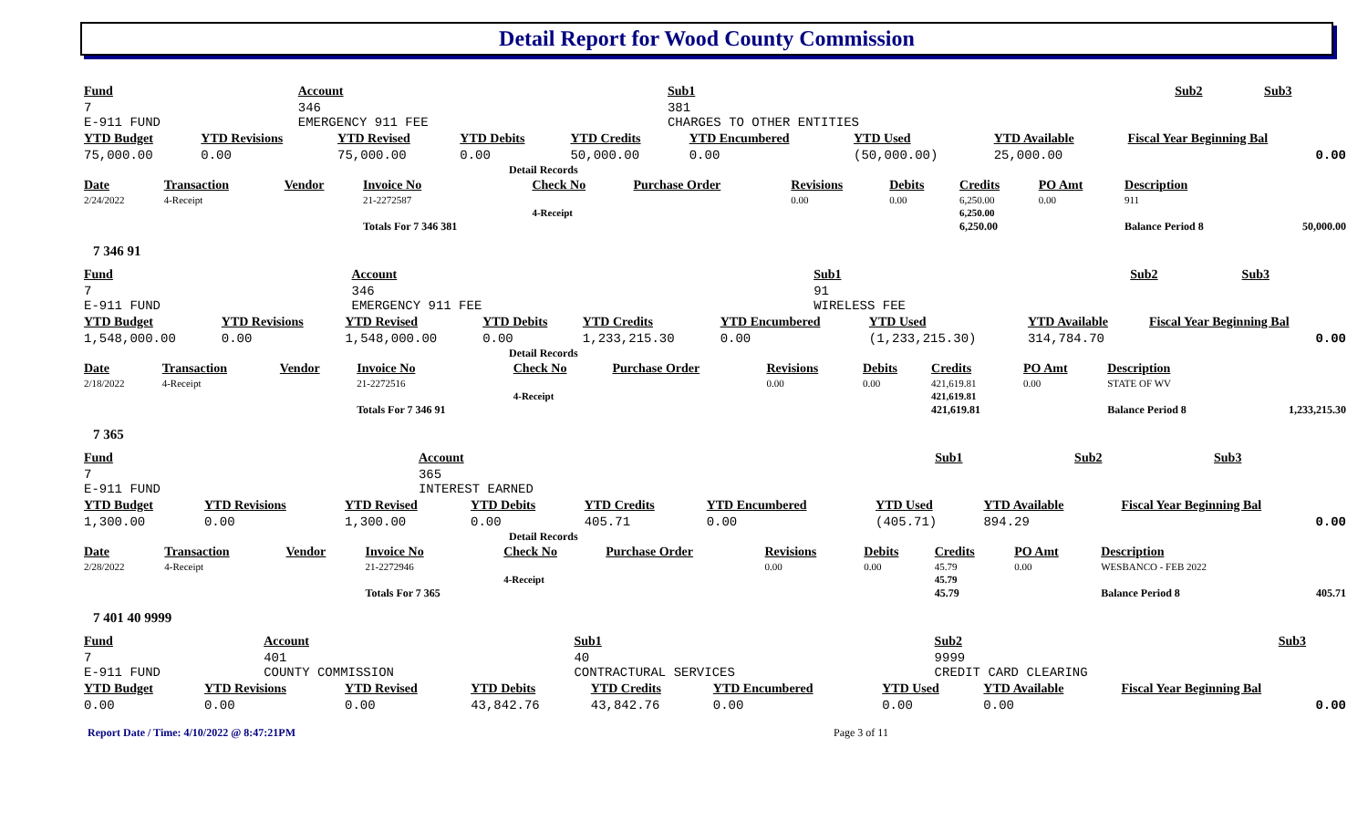Detail Report for Wood County Commission
| Fund | Account | | Sub1 | Sub2 | Sub3 |
| --- | --- | --- | --- | --- | --- |
| 7 E-911 FUND | 346 EMERGENCY 911 FEE | | 381 CHARGES TO OTHER ENTITIES | | |
| YTD Budget | YTD Revisions | YTD Revised | YTD Debits | YTD Credits | YTD Encumbered | YTD Used | YTD Available | Fiscal Year Beginning Bal |
| --- | --- | --- | --- | --- | --- | --- | --- | --- |
| 75,000.00 | 0.00 | 75,000.00 | 0.00 | 50,000.00 | 0.00 | (50,000.00) | 25,000.00 | 0.00 |
Detail Records
| Date | Transaction | Vendor | Invoice No | Check No | Purchase Order | Revisions | Debits | Credits | PO Amt | Description | |
| --- | --- | --- | --- | --- | --- | --- | --- | --- | --- | --- | --- |
| 2/24/2022 | 4-Receipt | | 21-2272587 | | | 0.00 | 0.00 | 6,250.00 | 0.00 | 911 | |
| | | | | 4-Receipt | | | | 6,250.00 | | | |
| | | | Totals For 7 346 381 | | | | | 6,250.00 | | Balance Period 8 | 50,000.00 |
7 346 91
| Fund | Account | | Sub1 | Sub2 | Sub3 |
| --- | --- | --- | --- | --- | --- |
| 7 E-911 FUND | 346 EMERGENCY 911 FEE | | 91 WIRELESS FEE | | |
| YTD Budget | YTD Revisions | YTD Revised | YTD Debits | YTD Credits | YTD Encumbered | YTD Used | YTD Available | Fiscal Year Beginning Bal |
| --- | --- | --- | --- | --- | --- | --- | --- | --- |
| 1,548,000.00 | 0.00 | 1,548,000.00 | 0.00 | 1,233,215.30 | 0.00 | (1,233,215.30) | 314,784.70 | 0.00 |
Detail Records
| Date | Transaction | Vendor | Invoice No | Check No | Purchase Order | Revisions | Debits | Credits | PO Amt | Description | |
| --- | --- | --- | --- | --- | --- | --- | --- | --- | --- | --- | --- |
| 2/18/2022 | 4-Receipt | | 21-2272516 | | | 0.00 | 0.00 | 421,619.81 | 0.00 | STATE OF WV | |
| | | | | 4-Receipt | | | | 421,619.81 | | | |
| | | | Totals For 7 346 91 | | | | | 421,619.81 | | Balance Period 8 | 1,233,215.30 |
7 365
| Fund | Account | | Sub1 | Sub2 | Sub3 |
| --- | --- | --- | --- | --- | --- |
| 7 E-911 FUND | 365 INTEREST EARNED | | | | |
| YTD Budget | YTD Revisions | YTD Revised | YTD Debits | YTD Credits | YTD Encumbered | YTD Used | YTD Available | Fiscal Year Beginning Bal |
| --- | --- | --- | --- | --- | --- | --- | --- | --- |
| 1,300.00 | 0.00 | 1,300.00 | 0.00 | 405.71 | 0.00 | (405.71) | 894.29 | 0.00 |
Detail Records
| Date | Transaction | Vendor | Invoice No | Check No | Purchase Order | Revisions | Debits | Credits | PO Amt | Description | |
| --- | --- | --- | --- | --- | --- | --- | --- | --- | --- | --- | --- |
| 2/28/2022 | 4-Receipt | | 21-2272946 | | | 0.00 | 0.00 | 45.79 | 0.00 | WESBANCO - FEB 2022 | |
| | | | | 4-Receipt | | | | 45.79 | | | |
| | | | Totals For 7 365 | | | | | 45.79 | | Balance Period 8 | 405.71 |
7 401 40 9999
| Fund | Account | | Sub1 | Sub2 | Sub3 |
| --- | --- | --- | --- | --- | --- |
| 7 E-911 FUND | 401 COUNTY COMMISSION | | 40 CONTRACTURAL SERVICES | 9999 CREDIT CARD CLEARING | |
| YTD Budget | YTD Revisions | YTD Revised | YTD Debits | YTD Credits | YTD Encumbered | YTD Used | YTD Available | Fiscal Year Beginning Bal |
| --- | --- | --- | --- | --- | --- | --- | --- | --- |
| 0.00 | 0.00 | 0.00 | 43,842.76 | 43,842.76 | 0.00 | 0.00 | 0.00 | 0.00 |
Report Date / Time: 4/10/2022 @ 8:47:21PM Page 3 of 11